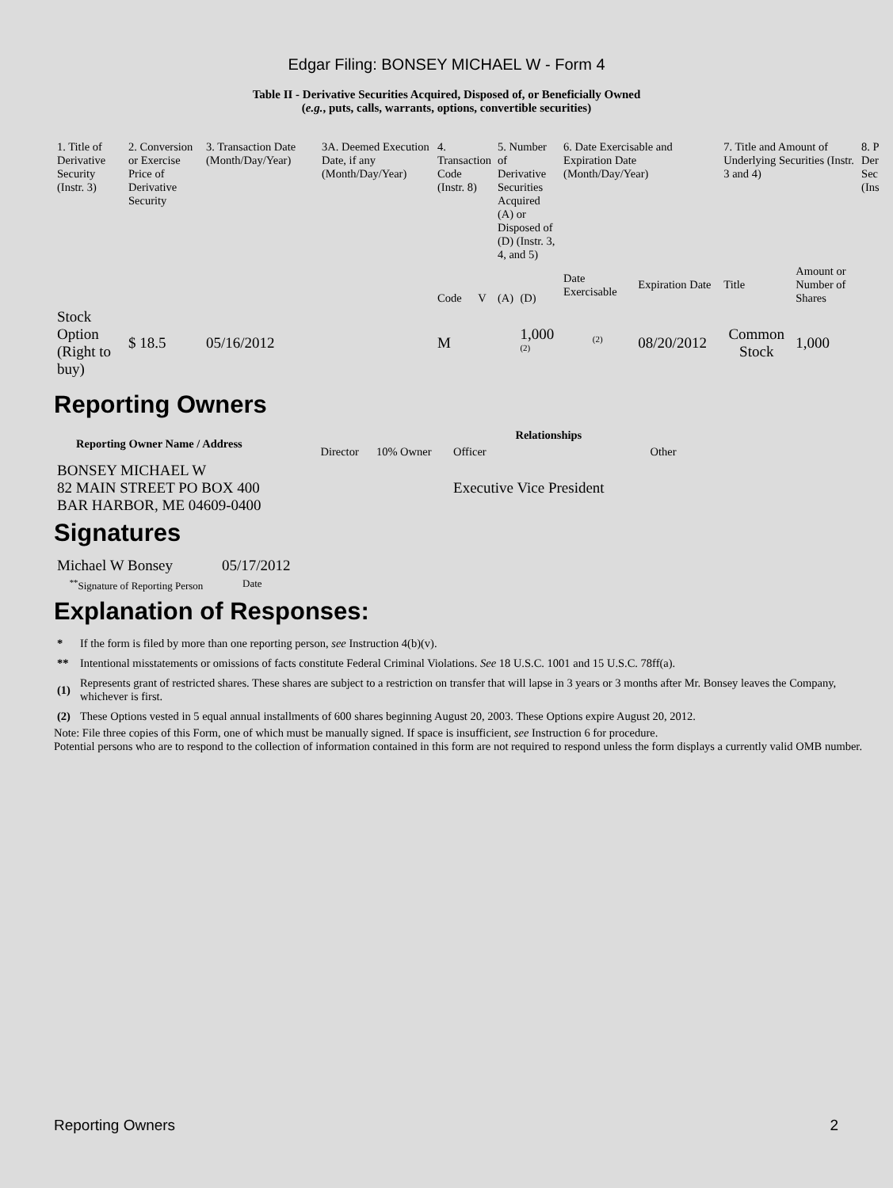Edgar Filing: BONSEY MICHAEL W - Form 4
Table II - Derivative Securities Acquired, Disposed of, or Beneficially Owned
(e.g., puts, calls, warrants, options, convertible securities)
| 1. Title of Derivative Security (Instr. 3) | 2. Conversion or Exercise Price of Derivative Security | 3. Transaction Date (Month/Day/Year) | 3A. Deemed Execution Date, if any (Month/Day/Year) | 4. Transaction Code (Instr. 8) | | 5. Number of Derivative Securities Acquired (A) or Disposed of (D) (Instr. 3, 4, and 5) | | 6. Date Exercisable and Expiration Date (Month/Day/Year) | | 7. Title and Amount of Underlying Securities (Instr. 3 and 4) | | 8. P Der Sec (Ins |
| --- | --- | --- | --- | --- | --- | --- | --- | --- | --- | --- | --- | --- |
| | | | | Code | V | (A) | (D) | Date Exercisable | Expiration Date | Title | Amount or Number of Shares | |
| Stock Option (Right to buy) | $ 18.5 | 05/16/2012 | | M | | | 1,000 <sup>(2)</sup> | <sup>(2)</sup> | 08/20/2012 | Common Stock | 1,000 | |
Reporting Owners
| Reporting Owner Name / Address | Relationships | | | |
| --- | --- | --- | --- | --- |
| | Director | 10% Owner | Officer | Other |
| BONSEY MICHAEL W 82 MAIN STREET PO BOX 400 BAR HARBOR, ME 04609-0400 | | | Executive Vice President | |
Signatures
| Michael W Bonsey | 05/17/2012 |
| <sup>**</sup> Signature of Reporting Person | Date |
Explanation of Responses:
| * | If the form is filed by more than one reporting person, see Instruction 4(b)(v). |
| ** | Intentional misstatements or omissions of facts constitute Federal Criminal Violations. See 18 U.S.C. 1001 and 15 U.S.C. 78ff(a). |
| (1) | Represents grant of restricted shares. These shares are subject to a restriction on transfer that will lapse in 3 years or 3 months after Mr. Bonsey leaves the Company, whichever is first. |
| (2) | These Options vested in 5 equal annual installments of 600 shares beginning August 20, 2003. These Options expire August 20, 2012. |
Note: File three copies of this Form, one of which must be manually signed. If space is insufficient, see Instruction 6 for procedure.
Potential persons who are to respond to the collection of information contained in this form are not required to respond unless the form displays a currently valid OMB number.
Reporting Owners 2